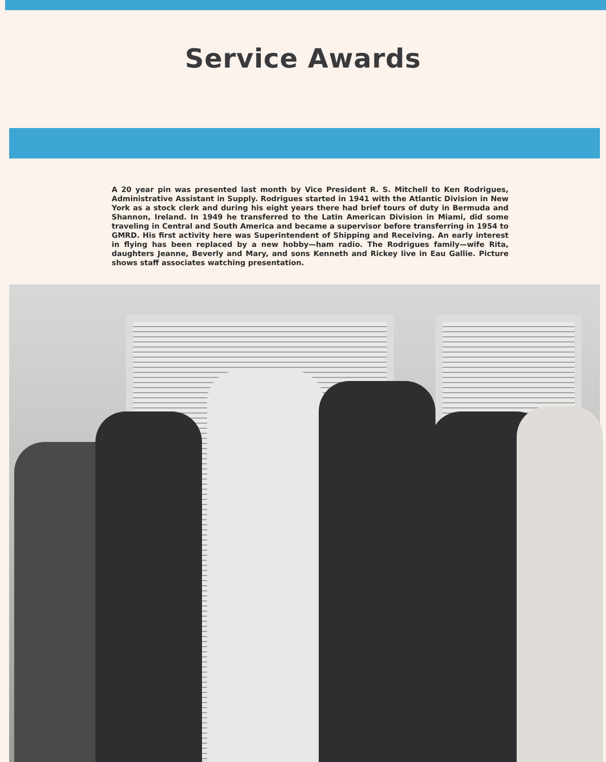Service Awards
A 20 year pin was presented last month by Vice President R. S. Mitchell to Ken Rodrigues, Administrative Assistant in Supply. Rodrigues started in 1941 with the Atlantic Division in New York as a stock clerk and during his eight years there had brief tours of duty in Bermuda and Shannon, Ireland. In 1949 he transferred to the Latin American Division in Miami, did some traveling in Central and South America and became a supervisor before transferring in 1954 to GMRD. His first activity here was Superintendent of Shipping and Receiving. An early interest in flying has been replaced by a new hobby—ham radio. The Rodrigues family—wife Rita, daughters Jeanne, Beverly and Mary, and sons Kenneth and Rickey live in Eau Gallie. Picture shows staff associates watching presentation.